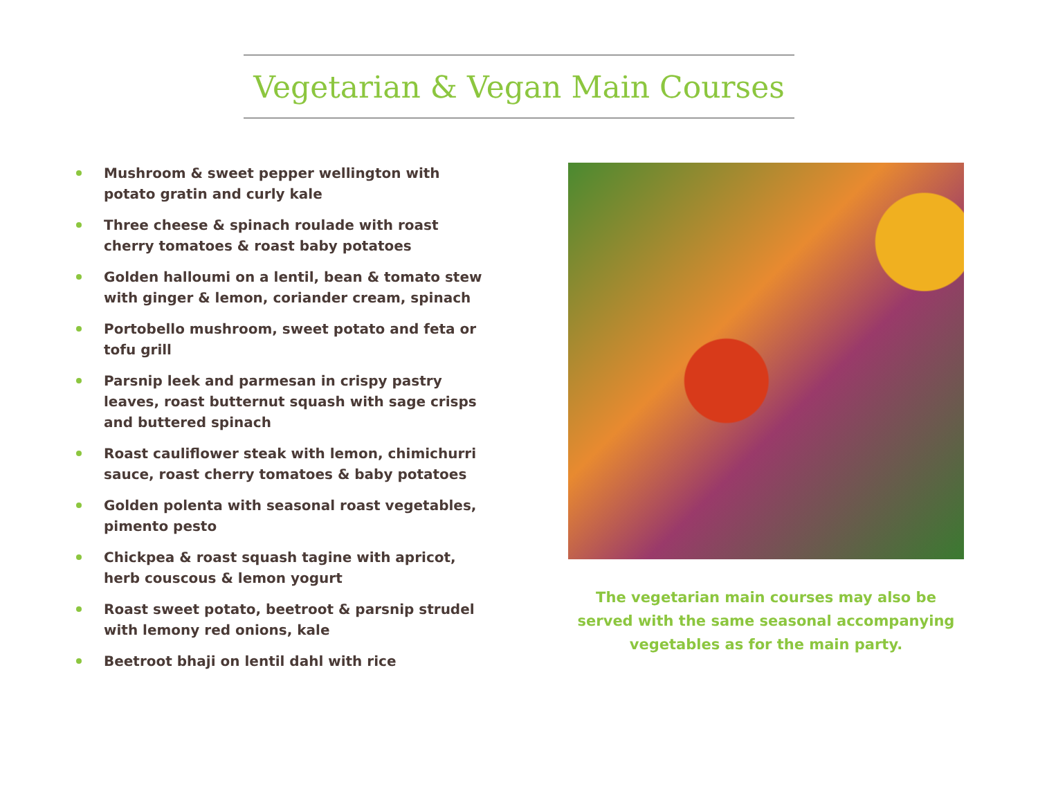Vegetarian & Vegan Main Courses
Mushroom & sweet pepper wellington with potato gratin and curly kale
Three cheese & spinach roulade with roast cherry tomatoes & roast baby potatoes
Golden halloumi on a lentil, bean & tomato stew with ginger & lemon, coriander cream, spinach
Portobello mushroom, sweet potato and feta or tofu grill
Parsnip leek and parmesan in crispy pastry leaves, roast butternut squash with sage crisps and buttered spinach
Roast cauliflower steak with lemon, chimichurri sauce, roast cherry tomatoes & baby potatoes
Golden polenta with seasonal roast vegetables, pimento pesto
Chickpea & roast squash tagine with apricot, herb couscous & lemon yogurt
Roast sweet potato, beetroot & parsnip strudel with lemony red onions, kale
Beetroot bhaji on lentil dahl with rice
The vegetarian main courses may also be served with the same seasonal accompanying vegetables as for the main party.